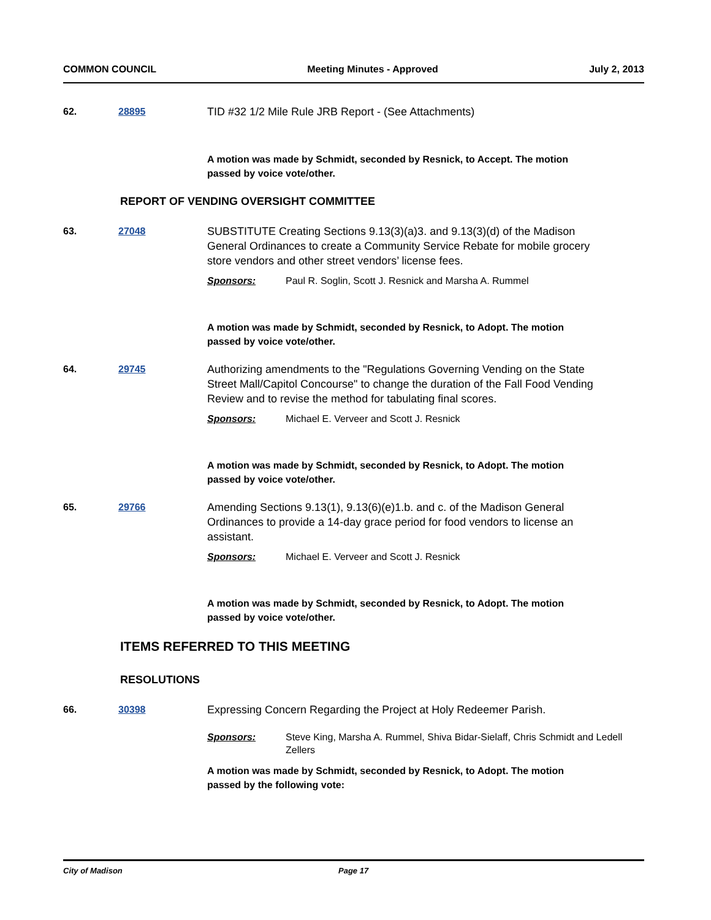COMMON COUNCIL Meeting Minutes - Approved July 2, 2013
62. 28895 TID #32 1/2 Mile Rule JRB Report - (See Attachments)
A motion was made by Schmidt, seconded by Resnick, to Accept. The motion passed by voice vote/other.
REPORT OF VENDING OVERSIGHT COMMITTEE
63. 27048 SUBSTITUTE Creating Sections 9.13(3)(a)3. and 9.13(3)(d) of the Madison General Ordinances to create a Community Service Rebate for mobile grocery store vendors and other street vendors’ license fees.
Sponsors: Paul R. Soglin, Scott J. Resnick and Marsha A. Rummel
A motion was made by Schmidt, seconded by Resnick, to Adopt. The motion passed by voice vote/other.
64. 29745 Authorizing amendments to the "Regulations Governing Vending on the State Street Mall/Capitol Concourse" to change the duration of the Fall Food Vending Review and to revise the method for tabulating final scores.
Sponsors: Michael E. Verveer and Scott J. Resnick
A motion was made by Schmidt, seconded by Resnick, to Adopt. The motion passed by voice vote/other.
65. 29766 Amending Sections 9.13(1), 9.13(6)(e)1.b. and c. of the Madison General Ordinances to provide a 14-day grace period for food vendors to license an assistant.
Sponsors: Michael E. Verveer and Scott J. Resnick
A motion was made by Schmidt, seconded by Resnick, to Adopt. The motion passed by voice vote/other.
ITEMS REFERRED TO THIS MEETING
RESOLUTIONS
66. 30398 Expressing Concern Regarding the Project at Holy Redeemer Parish.
Sponsors: Steve King, Marsha A. Rummel, Shiva Bidar-Sielaff, Chris Schmidt and Ledell Zellers
A motion was made by Schmidt, seconded by Resnick, to Adopt. The motion passed by the following vote:
City of Madison Page 17